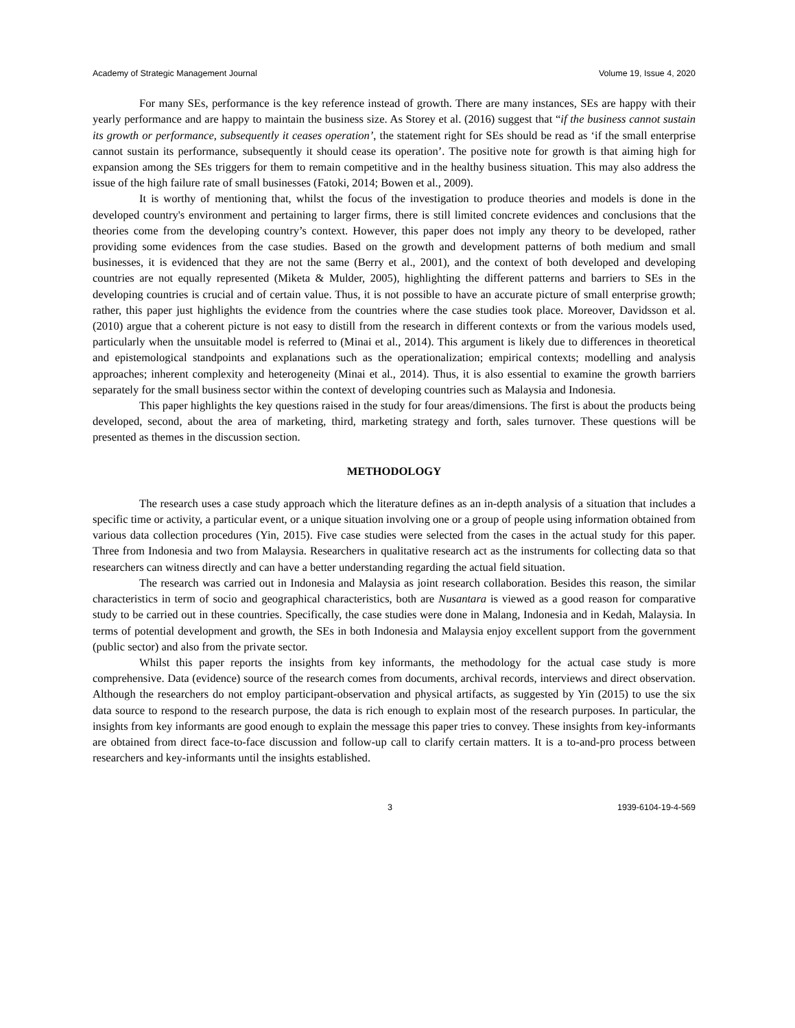Academy of Strategic Management Journal Volume 19, Issue 4, 2020
For many SEs, performance is the key reference instead of growth. There are many instances, SEs are happy with their yearly performance and are happy to maintain the business size. As Storey et al. (2016) suggest that “if the business cannot sustain its growth or performance, subsequently it ceases operation’, the statement right for SEs should be read as ‘if the small enterprise cannot sustain its performance, subsequently it should cease its operation’. The positive note for growth is that aiming high for expansion among the SEs triggers for them to remain competitive and in the healthy business situation. This may also address the issue of the high failure rate of small businesses (Fatoki, 2014; Bowen et al., 2009).
It is worthy of mentioning that, whilst the focus of the investigation to produce theories and models is done in the developed country's environment and pertaining to larger firms, there is still limited concrete evidences and conclusions that the theories come from the developing country’s context. However, this paper does not imply any theory to be developed, rather providing some evidences from the case studies. Based on the growth and development patterns of both medium and small businesses, it is evidenced that they are not the same (Berry et al., 2001), and the context of both developed and developing countries are not equally represented (Miketa & Mulder, 2005), highlighting the different patterns and barriers to SEs in the developing countries is crucial and of certain value. Thus, it is not possible to have an accurate picture of small enterprise growth; rather, this paper just highlights the evidence from the countries where the case studies took place. Moreover, Davidsson et al. (2010) argue that a coherent picture is not easy to distill from the research in different contexts or from the various models used, particularly when the unsuitable model is referred to (Minai et al., 2014). This argument is likely due to differences in theoretical and epistemological standpoints and explanations such as the operationalization; empirical contexts; modelling and analysis approaches; inherent complexity and heterogeneity (Minai et al., 2014). Thus, it is also essential to examine the growth barriers separately for the small business sector within the context of developing countries such as Malaysia and Indonesia.
This paper highlights the key questions raised in the study for four areas/dimensions. The first is about the products being developed, second, about the area of marketing, third, marketing strategy and forth, sales turnover. These questions will be presented as themes in the discussion section.
METHODOLOGY
The research uses a case study approach which the literature defines as an in-depth analysis of a situation that includes a specific time or activity, a particular event, or a unique situation involving one or a group of people using information obtained from various data collection procedures (Yin, 2015). Five case studies were selected from the cases in the actual study for this paper. Three from Indonesia and two from Malaysia. Researchers in qualitative research act as the instruments for collecting data so that researchers can witness directly and can have a better understanding regarding the actual field situation.
The research was carried out in Indonesia and Malaysia as joint research collaboration. Besides this reason, the similar characteristics in term of socio and geographical characteristics, both are Nusantara is viewed as a good reason for comparative study to be carried out in these countries. Specifically, the case studies were done in Malang, Indonesia and in Kedah, Malaysia. In terms of potential development and growth, the SEs in both Indonesia and Malaysia enjoy excellent support from the government (public sector) and also from the private sector.
Whilst this paper reports the insights from key informants, the methodology for the actual case study is more comprehensive. Data (evidence) source of the research comes from documents, archival records, interviews and direct observation. Although the researchers do not employ participant-observation and physical artifacts, as suggested by Yin (2015) to use the six data source to respond to the research purpose, the data is rich enough to explain most of the research purposes. In particular, the insights from key informants are good enough to explain the message this paper tries to convey. These insights from key-informants are obtained from direct face-to-face discussion and follow-up call to clarify certain matters. It is a to-and-pro process between researchers and key-informants until the insights established.
3 1939-6104-19-4-569